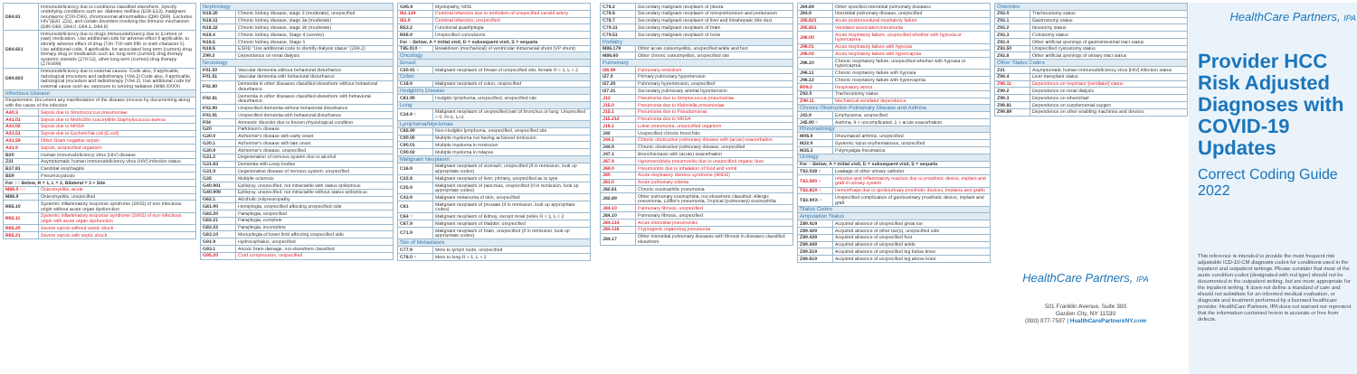| D84.81 | Immunodeficiency due to conditions classified elsewhere. Specify underlying conditions such as: diabetes mellitus (E08-E13), malignant neoplasms (C00-C96), chromosomal abnormalities (Q90-Q99). Excludes: HIV (B20, Z21), and certain disorders involving the immune mechanism (D80-D83, D84.0, D84.1, D84.8) |
| D84.821 | Immunodeficiency due to drugs Immunodeficiency due to (current or past) medication. Use additional code for adverse effect if applicable, to identify adverse effect of drug (T36-T50 with fifth or sixth character 5). Use additional code, if applicable, for associated long term (current) drug therapy drug or medication such as: long term (current) drug therapy systemic steroids (Z79.52), other long term (current) drug therapy (Z79.899) |
| D84.822 | Immunodeficiency due to external causes. Code also, if applicable, radiological procedure and radiotherapy (Y84.2) Code also, if applicable, radiological procedure and radiotherapy (Y84.2). Use additional code for external cause such as: exposure to ionizing radiation (W88.XXXX) |
| Infectious Disease | |
| Requirement: Document any manifestation of the disease process by documenting along with the cause of the infection | |
| A40.3 | Sepsis due to Streptococcus pneumoniae |
| A41.01 | Sepsis due to Methicillin susceptible Staphylococcus aureus |
| A41.02 | Sepsis due to MRSA |
| A41.51 | Sepsis due to Escherichia coli (E.coli) |
| A41.59 | Other Gram-negative sepsis |
| A41.9 | Sepsis, unspecified organism |
| B20 | Human immunodeficiency virus (HIV) disease |
| Z21 | Asymptomatic human immunodeficiency virus (HIV) infection status |
| B37.81 | Candidal esophagitis |
| B59 | Pneumocystosis |
| For ○○ Below, R = 1, L = 2, Bilateral = 3 + Site | |
| M86.0 ○○ | Osteomyelitis, acute |
| M86.9 | Osteomyelitis, unspecified |
| R65.10 | Systemic inflammatory response syndrome (SIRS) of non-infectious origin without acute organ dysfunction |
| R65.11 | Systemic inflammatory response syndrome (SIRS) of non-infectious origin with acute organ dysfunction |
| R65.20 | Severe sepsis without septic shock |
| R65.21 | Severe sepsis with septic shock |
| Nephrology | |
| N18.30 | Chronic kidney disease, stage 3 (moderate), unspecified |
| N18.31 | Chronic kidney disease, stage 3a (moderate) |
| N18.32 | Chronic kidney disease, stage 3b (moderate) |
| N18.4 | Chronic kidney disease, Stage 4 (severe) |
| N18.5 | Chronic kidney disease, Stage 5 |
| N18.6 | ESRD "Use additional code to identify dialysis status" (Z99.2) |
| Z99.2 | Dependence on renal dialysis |
| Neurology | |
| F01.50 | Vascular dementia without behavioral disturbance |
| F01.51 | Vascular dementia with behavioral disturbance |
| F02.80 | Dementia in other diseases classified elsewhere without behavioral disturbance |
| F02.81 | Dementia in other diseases classified elsewhere with behavioral disturbance |
| F03.90 | Unspecified dementia without behavioral disturbance |
| F03.91 | Unspecified dementia with behavioral disturbance |
| F04 | Amnestic disorder due to known physiological condition |
| G20 | Parkinson's disease |
| G30.0 | Alzheimer's disease with early onset |
| G30.1 | Alzheimer's disease with late onset |
| G30.9 | Alzheimer's disease, unspecified |
| G31.2 | Degeneration of nervous system due to alcohol |
| G31.83 | Dementia with Lewy bodies |
| G31.9 | Degenerative disease of nervous system, unspecified |
| G35 | Multiple sclerosis |
| G40.901 | Epilepsy, unspecified, not intractable with status epilepticus |
| G40.909 | Epilepsy, unspecified, not intractable without status epilepticus |
| G62.1 | Alcoholic polyneuropathy |
| G81.90 | Hemiplegia, unspecified affecting unspecified side |
| G82.20 | Paraplegia, unspecified |
| G82.21 | Paraplegia, complete |
| G82.22 | Paraplegia, incomplete |
| G83.10 | Monoplegia of lower limb affecting unspecified side |
| G91.9 | Hydrocephalus, unspecified |
| G93.1 | Anoxic brain damage, not elsewhere classified |
| G95.20 | Cord compression, unspecified |
| G95.9 | Myelopathy, NOS |
| I63.139 | Cerebral infarction due to embolism of unspecified carotid artery |
| I63.9 | Cerebral infarction, unspecified |
| R53.2 | Functional quadriplegia |
| R56.9 | Unspecified convulsions |
| For ○ Below, A = initial visit, D = subsequent visit, S = sequela | |
| T85.01X ○ | Breakdown (mechanical) of ventricular intracranial shunt (VP shunt) |
| Oncology | |
| Breast | |
| C50.91 ○ | Malignant neoplasm of breast of unspecified site, female R = 1, L = 2 |
| Colon | |
| C18.9 | Malignant neoplasm of colon, unspecified |
| Hodgkin's Disease | |
| C81.90 | Hodgkin lymphoma, unspecified, unspecified site |
| Lung | |
| C34.9 ○ | Malignant neoplasm of unspecified part of bronchus or lung: Unspecified = 0, R=1, L=2 |
| Lymphoma/Myelomas | |
| C85.90 | Non-Hodgkin lymphoma, unspecified, unspecified site |
| C90.00 | Multiple myeloma not having achieved remission |
| C90.01 | Multiple myeloma in remission |
| C90.02 | Multiple myeloma in relapse |
| Malignant Neoplasm | |
| C16.9 | Malignant neoplasm of stomach, unspecified (if in remission, look up appropriate codes) |
| C22.8 | Malignant neoplasm of liver, primary, unspecified as to type |
| C25.9 | Malignant neoplasm of pancreas, unspecified (if in remission, look up appropriate codes) |
| C43.9 | Malignant melanoma of skin, unspecified |
| C61 | Malignant neoplasm of prostate (if in remission, look up appropriate codes) |
| C64 ○ | Malignant neoplasm of kidney, except renal pelvis R = 1, L = 2 |
| C67.9 | Malignant neoplasm of bladder, unspecified |
| C71.9 | Malignant neoplasm of brain, unspecified (if in remission, look up appropriate codes) |
| Site of Metastases | |
| C77.9 | Mets to lymph node, unspecified |
| C78.0 ○ | Mets to lung R = 1, L = 2 |
| C78.2 | Secondary malignant neoplasm of pleura |
| C78.6 | Secondary malignant neoplasm of retroperitoneum and peritoneum |
| C78.7 | Secondary malignant neoplasm of liver and intrahepatic bile duct |
| C79.31 | Secondary malignant neoplasm of brain |
| C79.51 | Secondary malignant neoplasm of bone |
| Podiatry | |
| M86.179 | Other acute osteomyelitis, unspecified ankle and foot |
| M86.60 | Other chronic osteomyelitis, unspecified site |
| Pulmonary | |
| I26.99 | Pulmonary embolism |
| I27.0 | Primary pulmonary hypertension |
| I27.20 | Pulmonary hypertension, unspecified |
| I27.21 | Secondary pulmonary arterial hypertension |
| J13 | Pneumonia due to Streptococcus pneumoniae |
| J15.0 | Pneumonia due to Klebsiella pneumoniae |
| J15.1 | Pneumonia due to Pseudomonas |
| J15.212 | Pneumonia due to MRSA |
| J18.1 | Lobar pneumonia, unspecified organism |
| J42 | Unspecified chronic bronchitis |
| J44.1 | Chronic obstructive pulmonary disease with (acute) exacerbation |
| J44.9 | Chronic obstructive pulmonary disease, unspecified |
| J47.1 | Bronchiectasis with (acute) exacerbation |
| J67.9 | Hypersensitivity pneumonitis due to unspecified organic dust |
| J69.0 | Pneumonitis due to inhalation of food and vomit |
| J80 | Acute respiratory distress syndrome (ARDS) |
| J81.0 | Acute pulmonary edema |
| J82.81 | Chronic eosinophilic pneumonia |
| J82.89 | Other pulmonary eosinophilia, not elsewhere classified: Allergic pneumonia, Löffler's pneumonia, Tropical (pulmonary) eosinophilia |
| J84.10 | Pulmonary fibrosis, unspecified |
| J84.10 | Pulmonary fibrosis, unspecified |
| J84.114 | Acute interstitial pneumonitis |
| J84.116 | Cryptogenic organizing pneumonia |
| J84.17 | Other interstitial pulmonary diseases with fibrosis in diseases classified elsewhere |
| J84.89 | Other specified interstitial pulmonary diseases |
| J84.9 | Interstitial pulmonary disease, unspecified |
| J95.821 | Acute postprocedural respiratory failure |
| J95.851 | Ventilator associated pneumonia |
| J96.00 | Acute respiratory failure, unspecified whether with hypoxia or hypercapnia |
| J96.01 | Acute respiratory failure with hypoxia |
| J96.02 | Acute respiratory failure with hypercapnia |
| J96.10 | Chronic respiratory failure, unspecified whether with hypoxia or hypercapnia |
| J96.11 | Chronic respiratory failure with hypoxia |
| J96.12 | Chronic respiratory failure with hypercapnia |
| R09.2 | Respiratory arrest |
| Z93.0 | Tracheostomy status |
| Z99.11 | Mechanical ventilator dependence |
| Chronic Obstructive Pulmonary Disease and Asthma | |
| J43.9 | Emphysema, unspecified |
| J45.90 ○ | Asthma, 9 = uncomplicated, 1 = acute exacerbation |
| Rheumatology | |
| M06.9 | Rheumatoid arthritis, unspecified |
| M32.9 | Systemic lupus erythematosus, unspecified |
| M35.3 | Polymyalgia rheumatica |
| Urology | |
| For ○ Below, A = initial visit, D = subsequent visit, S = sequela | |
| T83.038 ○ | Leakage of other urinary catheter |
| T83.590 ○ | Infection and inflammatory reaction due to prosthetic device, implant and graft in urinary system |
| T83.83X ○ | Hemorrhage due to genitourinary prosthetic devices, implants and grafts |
| T83.9XX ○ | Unspecified complication of genitourinary prosthetic device, implant and graft |
| Status Codes | |
| Amputation Status | |
| Z89.419 | Acquired absence of unspecified great toe |
| Z89.429 | Acquired absence of other toe(s), unspecified side |
| Z89.439 | Acquired absence of unspecified foot |
| Z89.449 | Acquired absence of unspecified ankle |
| Z89.519 | Acquired absence of unspecified leg below knee |
| Z89.619 | Acquired absence of unspecified leg above knee |
| Ostomies | |
| Z93.0 | Tracheostomy status |
| Z93.1 | Gastrostomy status |
| Z93.2 | Ileostomy status |
| Z93.3 | Colostomy status |
| Z93.4 | Other artificial openings of gastrointestinal tract status |
| Z93.50 | Unspecified cystostomy status |
| Z93.8 | Other artificial openings of urinary tract status |
| Other Status Codes | |
| Z21 | Asymptomatic human immunodeficiency virus [HIV] infection status |
| Z94.4 | Liver transplant status |
| Z99.11 | Dependence on respirator [ventilator] status |
| Z99.2 | Dependence on renal dialysis |
| Z99.3 | Dependence on wheelchair |
| Z99.81 | Dependence on supplemental oxygen |
| Z99.89 | Dependence on other enabling machines and devices |
HealthCare Partners, IPA
Provider HCC Risk Adjusted Diagnoses with COVID-19 Updates
Correct Coding Guide 2022
This reference is intended to provide the most frequent risk adjustable ICD-10-CM diagnosis codes for conditions used in the inpatient and outpatient settings. Please consider that most of the acute condition codes (designated with red type) should not be documented in the outpatient setting, but are more appropriate for the inpatient setting. It does not define a standard of care and should not substitute for an informed medical evaluation, or diagnosis and treatment performed by a licensed healthcare provider. HealthCare Partners, IPA does not warrant nor represent that the information contained herein is accurate or free from defects.
HealthCare Partners, IPA
501 Franklin Avenue, Suite 300
Garden City, NY 11530
(800) 877-7587 | HealthCarePartnersNY.com